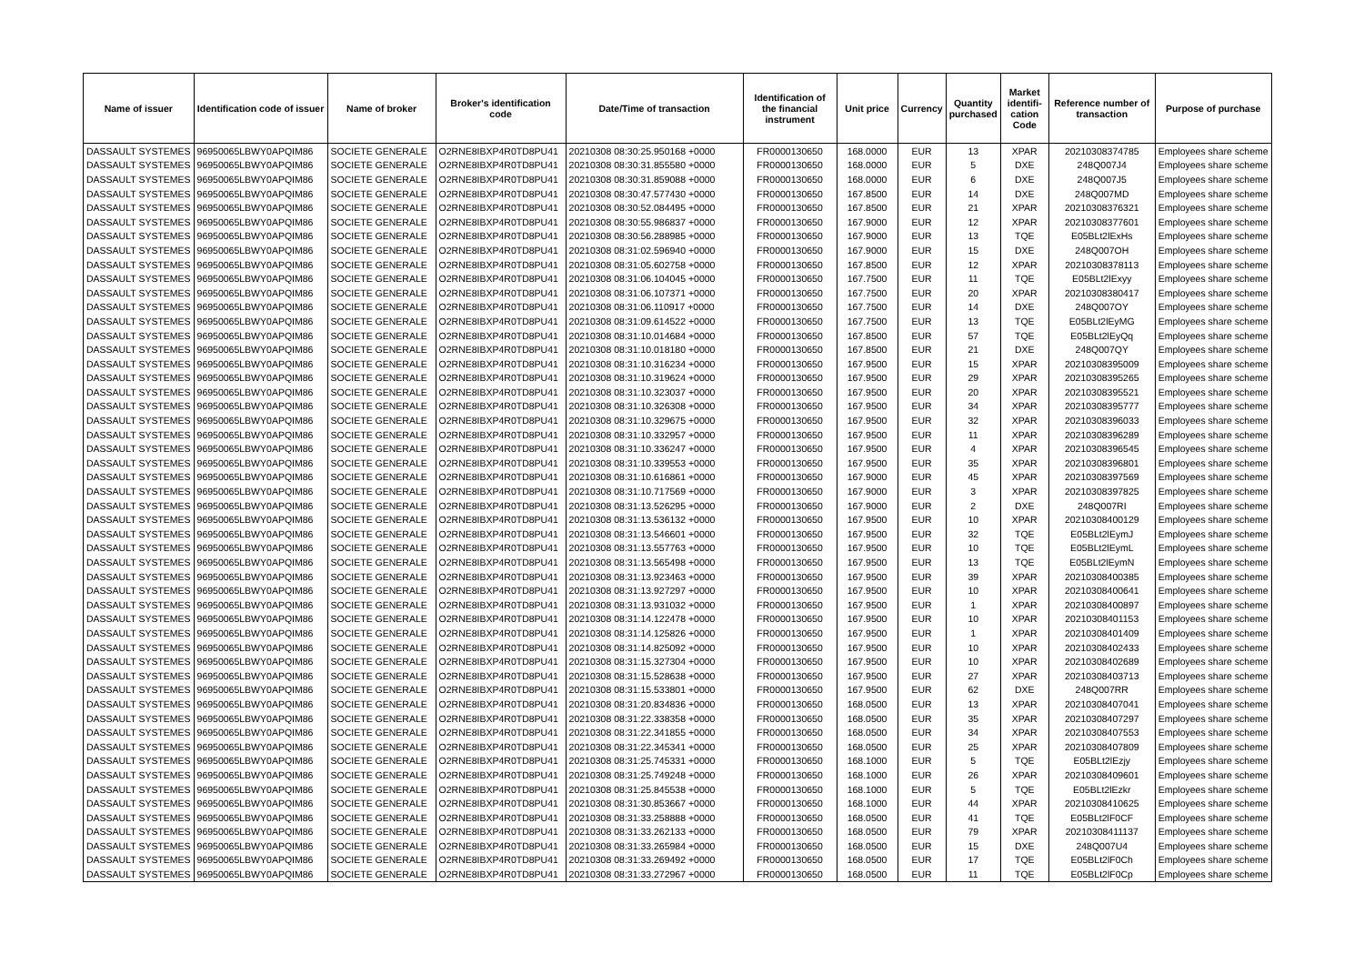| Name of issuer | Identification code of issuer | Name of broker | Broker's identification code | Date/Time of transaction | Identification of the financial instrument | Unit price | Currency | Quantity purchased | Market identifi-cation Code | Reference number of transaction | Purpose of purchase |
| --- | --- | --- | --- | --- | --- | --- | --- | --- | --- | --- | --- |
| DASSAULT SYSTEMES | 96950065LBWY0APQIM86 | SOCIETE GENERALE | O2RNE8IBXP4R0TD8PU41 | 20210308 08:30:25.950168 +0000 | FR0000130650 | 168.0000 | EUR | 13 | XPAR | 20210308374785 | Employees share scheme |
| DASSAULT SYSTEMES | 96950065LBWY0APQIM86 | SOCIETE GENERALE | O2RNE8IBXP4R0TD8PU41 | 20210308 08:30:31.855580 +0000 | FR0000130650 | 168.0000 | EUR | 5 | DXE | 248Q007J4 | Employees share scheme |
| DASSAULT SYSTEMES | 96950065LBWY0APQIM86 | SOCIETE GENERALE | O2RNE8IBXP4R0TD8PU41 | 20210308 08:30:31.859088 +0000 | FR0000130650 | 168.0000 | EUR | 6 | DXE | 248Q007J5 | Employees share scheme |
| DASSAULT SYSTEMES | 96950065LBWY0APQIM86 | SOCIETE GENERALE | O2RNE8IBXP4R0TD8PU41 | 20210308 08:30:47.577430 +0000 | FR0000130650 | 167.8500 | EUR | 14 | DXE | 248Q007MD | Employees share scheme |
| DASSAULT SYSTEMES | 96950065LBWY0APQIM86 | SOCIETE GENERALE | O2RNE8IBXP4R0TD8PU41 | 20210308 08:30:52.084495 +0000 | FR0000130650 | 167.8500 | EUR | 21 | XPAR | 20210308376321 | Employees share scheme |
| DASSAULT SYSTEMES | 96950065LBWY0APQIM86 | SOCIETE GENERALE | O2RNE8IBXP4R0TD8PU41 | 20210308 08:30:55.986837 +0000 | FR0000130650 | 167.9000 | EUR | 12 | XPAR | 20210308377601 | Employees share scheme |
| DASSAULT SYSTEMES | 96950065LBWY0APQIM86 | SOCIETE GENERALE | O2RNE8IBXP4R0TD8PU41 | 20210308 08:30:56.288985 +0000 | FR0000130650 | 167.9000 | EUR | 13 | TQE | E05BLt2lExHs | Employees share scheme |
| DASSAULT SYSTEMES | 96950065LBWY0APQIM86 | SOCIETE GENERALE | O2RNE8IBXP4R0TD8PU41 | 20210308 08:31:02.596940 +0000 | FR0000130650 | 167.9000 | EUR | 15 | DXE | 248Q007OH | Employees share scheme |
| DASSAULT SYSTEMES | 96950065LBWY0APQIM86 | SOCIETE GENERALE | O2RNE8IBXP4R0TD8PU41 | 20210308 08:31:05.602758 +0000 | FR0000130650 | 167.8500 | EUR | 12 | XPAR | 20210308378113 | Employees share scheme |
| DASSAULT SYSTEMES | 96950065LBWY0APQIM86 | SOCIETE GENERALE | O2RNE8IBXP4R0TD8PU41 | 20210308 08:31:06.104045 +0000 | FR0000130650 | 167.7500 | EUR | 11 | TQE | E05BLt2lExyy | Employees share scheme |
| DASSAULT SYSTEMES | 96950065LBWY0APQIM86 | SOCIETE GENERALE | O2RNE8IBXP4R0TD8PU41 | 20210308 08:31:06.107371 +0000 | FR0000130650 | 167.7500 | EUR | 20 | XPAR | 20210308380417 | Employees share scheme |
| DASSAULT SYSTEMES | 96950065LBWY0APQIM86 | SOCIETE GENERALE | O2RNE8IBXP4R0TD8PU41 | 20210308 08:31:06.110917 +0000 | FR0000130650 | 167.7500 | EUR | 14 | DXE | 248Q007OY | Employees share scheme |
| DASSAULT SYSTEMES | 96950065LBWY0APQIM86 | SOCIETE GENERALE | O2RNE8IBXP4R0TD8PU41 | 20210308 08:31:09.614522 +0000 | FR0000130650 | 167.7500 | EUR | 13 | TQE | E05BLt2lEyMG | Employees share scheme |
| DASSAULT SYSTEMES | 96950065LBWY0APQIM86 | SOCIETE GENERALE | O2RNE8IBXP4R0TD8PU41 | 20210308 08:31:10.014684 +0000 | FR0000130650 | 167.8500 | EUR | 57 | TQE | E05BLt2lEyQq | Employees share scheme |
| DASSAULT SYSTEMES | 96950065LBWY0APQIM86 | SOCIETE GENERALE | O2RNE8IBXP4R0TD8PU41 | 20210308 08:31:10.018180 +0000 | FR0000130650 | 167.8500 | EUR | 21 | DXE | 248Q007QY | Employees share scheme |
| DASSAULT SYSTEMES | 96950065LBWY0APQIM86 | SOCIETE GENERALE | O2RNE8IBXP4R0TD8PU41 | 20210308 08:31:10.316234 +0000 | FR0000130650 | 167.9500 | EUR | 15 | XPAR | 20210308395009 | Employees share scheme |
| DASSAULT SYSTEMES | 96950065LBWY0APQIM86 | SOCIETE GENERALE | O2RNE8IBXP4R0TD8PU41 | 20210308 08:31:10.319624 +0000 | FR0000130650 | 167.9500 | EUR | 29 | XPAR | 20210308395265 | Employees share scheme |
| DASSAULT SYSTEMES | 96950065LBWY0APQIM86 | SOCIETE GENERALE | O2RNE8IBXP4R0TD8PU41 | 20210308 08:31:10.323037 +0000 | FR0000130650 | 167.9500 | EUR | 20 | XPAR | 20210308395521 | Employees share scheme |
| DASSAULT SYSTEMES | 96950065LBWY0APQIM86 | SOCIETE GENERALE | O2RNE8IBXP4R0TD8PU41 | 20210308 08:31:10.326308 +0000 | FR0000130650 | 167.9500 | EUR | 34 | XPAR | 20210308395777 | Employees share scheme |
| DASSAULT SYSTEMES | 96950065LBWY0APQIM86 | SOCIETE GENERALE | O2RNE8IBXP4R0TD8PU41 | 20210308 08:31:10.329675 +0000 | FR0000130650 | 167.9500 | EUR | 32 | XPAR | 20210308396033 | Employees share scheme |
| DASSAULT SYSTEMES | 96950065LBWY0APQIM86 | SOCIETE GENERALE | O2RNE8IBXP4R0TD8PU41 | 20210308 08:31:10.332957 +0000 | FR0000130650 | 167.9500 | EUR | 11 | XPAR | 20210308396289 | Employees share scheme |
| DASSAULT SYSTEMES | 96950065LBWY0APQIM86 | SOCIETE GENERALE | O2RNE8IBXP4R0TD8PU41 | 20210308 08:31:10.336247 +0000 | FR0000130650 | 167.9500 | EUR | 4 | XPAR | 20210308396545 | Employees share scheme |
| DASSAULT SYSTEMES | 96950065LBWY0APQIM86 | SOCIETE GENERALE | O2RNE8IBXP4R0TD8PU41 | 20210308 08:31:10.339553 +0000 | FR0000130650 | 167.9500 | EUR | 35 | XPAR | 20210308396801 | Employees share scheme |
| DASSAULT SYSTEMES | 96950065LBWY0APQIM86 | SOCIETE GENERALE | O2RNE8IBXP4R0TD8PU41 | 20210308 08:31:10.616861 +0000 | FR0000130650 | 167.9000 | EUR | 45 | XPAR | 20210308397569 | Employees share scheme |
| DASSAULT SYSTEMES | 96950065LBWY0APQIM86 | SOCIETE GENERALE | O2RNE8IBXP4R0TD8PU41 | 20210308 08:31:10.717569 +0000 | FR0000130650 | 167.9000 | EUR | 3 | XPAR | 20210308397825 | Employees share scheme |
| DASSAULT SYSTEMES | 96950065LBWY0APQIM86 | SOCIETE GENERALE | O2RNE8IBXP4R0TD8PU41 | 20210308 08:31:13.526295 +0000 | FR0000130650 | 167.9000 | EUR | 2 | DXE | 248Q007RI | Employees share scheme |
| DASSAULT SYSTEMES | 96950065LBWY0APQIM86 | SOCIETE GENERALE | O2RNE8IBXP4R0TD8PU41 | 20210308 08:31:13.536132 +0000 | FR0000130650 | 167.9500 | EUR | 10 | XPAR | 20210308400129 | Employees share scheme |
| DASSAULT SYSTEMES | 96950065LBWY0APQIM86 | SOCIETE GENERALE | O2RNE8IBXP4R0TD8PU41 | 20210308 08:31:13.546601 +0000 | FR0000130650 | 167.9500 | EUR | 32 | TQE | E05BLt2lEymJ | Employees share scheme |
| DASSAULT SYSTEMES | 96950065LBWY0APQIM86 | SOCIETE GENERALE | O2RNE8IBXP4R0TD8PU41 | 20210308 08:31:13.557763 +0000 | FR0000130650 | 167.9500 | EUR | 10 | TQE | E05BLt2lEymL | Employees share scheme |
| DASSAULT SYSTEMES | 96950065LBWY0APQIM86 | SOCIETE GENERALE | O2RNE8IBXP4R0TD8PU41 | 20210308 08:31:13.565498 +0000 | FR0000130650 | 167.9500 | EUR | 13 | TQE | E05BLt2lEymN | Employees share scheme |
| DASSAULT SYSTEMES | 96950065LBWY0APQIM86 | SOCIETE GENERALE | O2RNE8IBXP4R0TD8PU41 | 20210308 08:31:13.923463 +0000 | FR0000130650 | 167.9500 | EUR | 39 | XPAR | 20210308400385 | Employees share scheme |
| DASSAULT SYSTEMES | 96950065LBWY0APQIM86 | SOCIETE GENERALE | O2RNE8IBXP4R0TD8PU41 | 20210308 08:31:13.927297 +0000 | FR0000130650 | 167.9500 | EUR | 10 | XPAR | 20210308400641 | Employees share scheme |
| DASSAULT SYSTEMES | 96950065LBWY0APQIM86 | SOCIETE GENERALE | O2RNE8IBXP4R0TD8PU41 | 20210308 08:31:13.931032 +0000 | FR0000130650 | 167.9500 | EUR | 1 | XPAR | 20210308400897 | Employees share scheme |
| DASSAULT SYSTEMES | 96950065LBWY0APQIM86 | SOCIETE GENERALE | O2RNE8IBXP4R0TD8PU41 | 20210308 08:31:14.122478 +0000 | FR0000130650 | 167.9500 | EUR | 10 | XPAR | 20210308401153 | Employees share scheme |
| DASSAULT SYSTEMES | 96950065LBWY0APQIM86 | SOCIETE GENERALE | O2RNE8IBXP4R0TD8PU41 | 20210308 08:31:14.125826 +0000 | FR0000130650 | 167.9500 | EUR | 1 | XPAR | 20210308401409 | Employees share scheme |
| DASSAULT SYSTEMES | 96950065LBWY0APQIM86 | SOCIETE GENERALE | O2RNE8IBXP4R0TD8PU41 | 20210308 08:31:14.825092 +0000 | FR0000130650 | 167.9500 | EUR | 10 | XPAR | 20210308402433 | Employees share scheme |
| DASSAULT SYSTEMES | 96950065LBWY0APQIM86 | SOCIETE GENERALE | O2RNE8IBXP4R0TD8PU41 | 20210308 08:31:15.327304 +0000 | FR0000130650 | 167.9500 | EUR | 10 | XPAR | 20210308402689 | Employees share scheme |
| DASSAULT SYSTEMES | 96950065LBWY0APQIM86 | SOCIETE GENERALE | O2RNE8IBXP4R0TD8PU41 | 20210308 08:31:15.528638 +0000 | FR0000130650 | 167.9500 | EUR | 27 | XPAR | 20210308403713 | Employees share scheme |
| DASSAULT SYSTEMES | 96950065LBWY0APQIM86 | SOCIETE GENERALE | O2RNE8IBXP4R0TD8PU41 | 20210308 08:31:15.533801 +0000 | FR0000130650 | 167.9500 | EUR | 62 | DXE | 248Q007RR | Employees share scheme |
| DASSAULT SYSTEMES | 96950065LBWY0APQIM86 | SOCIETE GENERALE | O2RNE8IBXP4R0TD8PU41 | 20210308 08:31:20.834836 +0000 | FR0000130650 | 168.0500 | EUR | 13 | XPAR | 20210308407041 | Employees share scheme |
| DASSAULT SYSTEMES | 96950065LBWY0APQIM86 | SOCIETE GENERALE | O2RNE8IBXP4R0TD8PU41 | 20210308 08:31:22.338358 +0000 | FR0000130650 | 168.0500 | EUR | 35 | XPAR | 20210308407297 | Employees share scheme |
| DASSAULT SYSTEMES | 96950065LBWY0APQIM86 | SOCIETE GENERALE | O2RNE8IBXP4R0TD8PU41 | 20210308 08:31:22.341855 +0000 | FR0000130650 | 168.0500 | EUR | 34 | XPAR | 20210308407553 | Employees share scheme |
| DASSAULT SYSTEMES | 96950065LBWY0APQIM86 | SOCIETE GENERALE | O2RNE8IBXP4R0TD8PU41 | 20210308 08:31:22.345341 +0000 | FR0000130650 | 168.0500 | EUR | 25 | XPAR | 20210308407809 | Employees share scheme |
| DASSAULT SYSTEMES | 96950065LBWY0APQIM86 | SOCIETE GENERALE | O2RNE8IBXP4R0TD8PU41 | 20210308 08:31:25.745331 +0000 | FR0000130650 | 168.1000 | EUR | 5 | TQE | E05BLt2lEzjy | Employees share scheme |
| DASSAULT SYSTEMES | 96950065LBWY0APQIM86 | SOCIETE GENERALE | O2RNE8IBXP4R0TD8PU41 | 20210308 08:31:25.749248 +0000 | FR0000130650 | 168.1000 | EUR | 26 | XPAR | 20210308409601 | Employees share scheme |
| DASSAULT SYSTEMES | 96950065LBWY0APQIM86 | SOCIETE GENERALE | O2RNE8IBXP4R0TD8PU41 | 20210308 08:31:25.845538 +0000 | FR0000130650 | 168.1000 | EUR | 5 | TQE | E05BLt2lEzkr | Employees share scheme |
| DASSAULT SYSTEMES | 96950065LBWY0APQIM86 | SOCIETE GENERALE | O2RNE8IBXP4R0TD8PU41 | 20210308 08:31:30.853667 +0000 | FR0000130650 | 168.1000 | EUR | 44 | XPAR | 20210308410625 | Employees share scheme |
| DASSAULT SYSTEMES | 96950065LBWY0APQIM86 | SOCIETE GENERALE | O2RNE8IBXP4R0TD8PU41 | 20210308 08:31:33.258888 +0000 | FR0000130650 | 168.0500 | EUR | 41 | TQE | E05BLt2lF0CF | Employees share scheme |
| DASSAULT SYSTEMES | 96950065LBWY0APQIM86 | SOCIETE GENERALE | O2RNE8IBXP4R0TD8PU41 | 20210308 08:31:33.262133 +0000 | FR0000130650 | 168.0500 | EUR | 79 | XPAR | 20210308411137 | Employees share scheme |
| DASSAULT SYSTEMES | 96950065LBWY0APQIM86 | SOCIETE GENERALE | O2RNE8IBXP4R0TD8PU41 | 20210308 08:31:33.265984 +0000 | FR0000130650 | 168.0500 | EUR | 15 | DXE | 248Q007U4 | Employees share scheme |
| DASSAULT SYSTEMES | 96950065LBWY0APQIM86 | SOCIETE GENERALE | O2RNE8IBXP4R0TD8PU41 | 20210308 08:31:33.269492 +0000 | FR0000130650 | 168.0500 | EUR | 17 | TQE | E05BLt2lF0Ch | Employees share scheme |
| DASSAULT SYSTEMES | 96950065LBWY0APQIM86 | SOCIETE GENERALE | O2RNE8IBXP4R0TD8PU41 | 20210308 08:31:33.272967 +0000 | FR0000130650 | 168.0500 | EUR | 11 | TQE | E05BLt2lF0Cp | Employees share scheme |